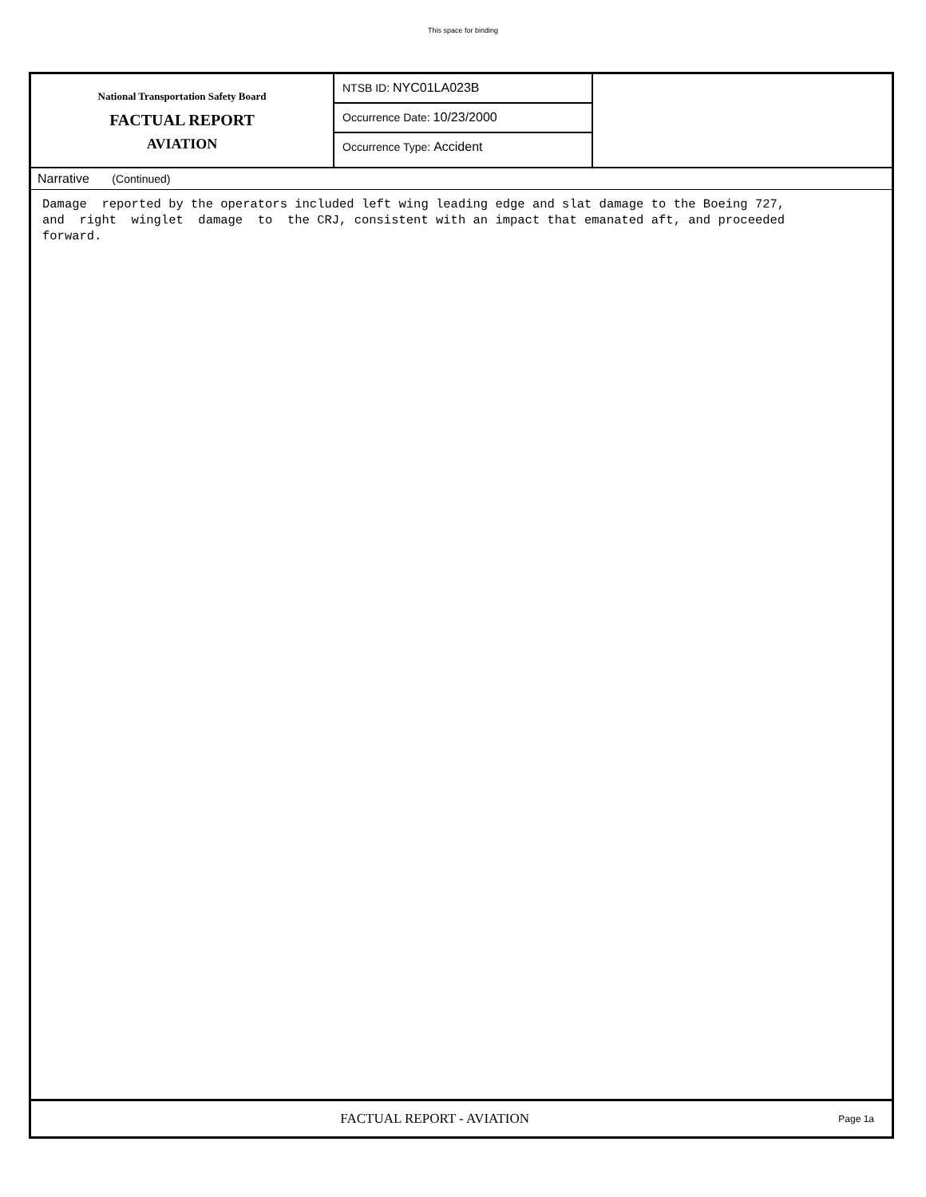This space for binding
National Transportation Safety Board
FACTUAL REPORT
AVIATION
NTSB ID: NYC01LA023B
Occurrence Date: 10/23/2000
Occurrence Type: Accident
Narrative (Continued)
Damage reported by the operators included left wing leading edge and slat damage to the Boeing 727, and right winglet damage to the CRJ, consistent with an impact that emanated aft, and proceeded forward.
FACTUAL REPORT - AVIATION
Page 1a